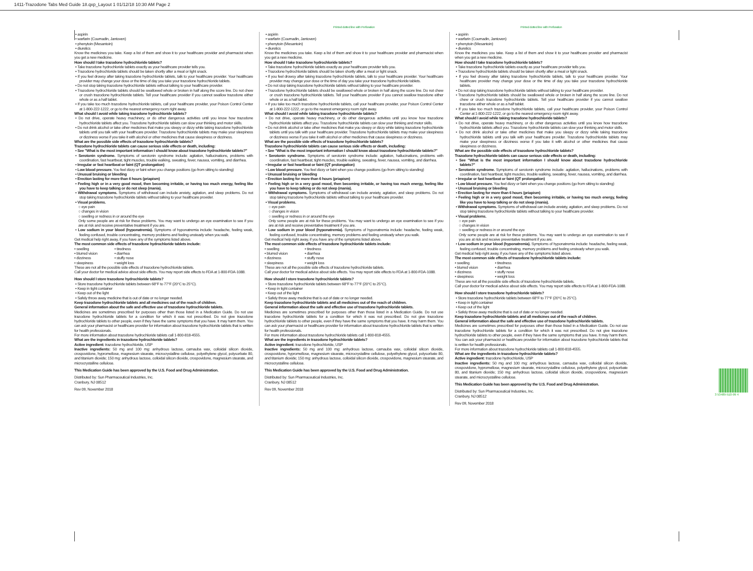1411-Trazodone Tabs Med Guide 18.qxp_Layout 1 01/12/18 10:30 AM Page 2
• aspirin
• warfarin (Coumadin, Jantoven)
• phenytoin (Mesantoin)
• diuretics
Know the medicines you take. Keep a list of them and show it to your healthcare provider and pharmacist when you get a new medicine.
How should I take trazodone hydrochloride tablets?
• Take trazodone hydrochloride tablets exactly as your healthcare provider tells you.
• Trazodone hydrochloride tablets should be taken shortly after a meal or light snack.
• If you feel drowsy after taking trazodone hydrochloride tablets, talk to your healthcare provider. Your healthcare provider may change your dose or the time of day you take your trazodone hydrochloride tablets.
• Do not stop taking trazodone hydrochloride tablets without talking to your healthcare provider.
• Trazodone hydrochloride tablets should be swallowed whole or broken in half along the score line. Do not chew or crush trazodone hydrochloride tablets. Tell your healthcare provider if you cannot swallow trazodone either whole or as a half tablet.
• If you take too much trazodone hydrochloride tablets, call your healthcare provider, your Poison Control Center at 1-800-222-1222, or go to the nearest emergency room right away.
What should I avoid while taking trazodone hydrochloride tablets?
• Do not drive, operate heavy machinery, or do other dangerous activities until you know how trazodone hydrochloride tablets affect you. Trazodone hydrochloride tablets can slow your thinking and motor skills.
• Do not drink alcohol or take other medicines that make you sleepy or dizzy while taking trazodone hydrochloride tablets until you talk with your healthcare provider. Trazodone hydrochloride tablets may make your sleepiness or dizziness worse if you take it with alcohol or other medicines that cause sleepiness or dizziness.
What are the possible side effects of trazodone hydrochloride tablets?
Trazodone hydrochloride tablets can cause serious side effects or death, including:
• See "What is the most important information I should know about trazodone hydrochloride tablets?"
• Serotonin syndrome. Symptoms of serotonin syndrome include: agitation, hallucinations, problems with coordination, fast heartbeat, tight muscles, trouble walking, sweating, fever, nausea, vomiting, and diarrhea.
• Irregular or fast heartbeat or faint (QT prolongation)
• Low blood pressure. You feel dizzy or faint when you change positions (go from sitting to standing)
• Unusual bruising or bleeding
• Erection lasting for more than 6 hours (priapism)
• Feeling high or in a very good mood, then becoming irritable, or having too much energy, feeling like you have to keep talking or do not sleep (mania).
• Withdrawal symptoms. Symptoms of withdrawal can include anxiety, agitation, and sleep problems. Do not stop taking trazodone hydrochloride tablets without talking to your healthcare provider.
• Visual problems.
○ eye pain
○ changes in vision
○ swelling or redness in or around the eye
Only some people are at risk for these problems. You may want to undergo an eye examination to see if you are at risk and receive preventative treatment if you are.
• Low sodium in your blood (hyponatremia). Symptoms of hyponatremia include: headache, feeling weak, feeling confused, trouble concentrating, memory problems and feeling unsteady when you walk.
Get medical help right away, if you have any of the symptoms listed above.
The most common side effects of trazodone hydrochloride tablets include:
• swelling • tiredness • blurred vision • diarrhea • dizziness • stuffy nose • sleepiness • weight loss
These are not all the possible side effects of trazodone hydrochloride tablets.
Call your doctor for medical advice about side effects. You may report side effects to FDA at 1-800-FDA-1088.
How should I store trazodone hydrochloride tablets?
• Store trazodone hydrochloride tablets between 68°F to 77°F (20°C to 25°C).
• Keep in tight container
• Keep out of the light
• Safely throw away medicine that is out of date or no longer needed.
Keep trazodone hydrochloride tablets and all medicines out of the reach of children.
General information about the safe and effective use of trazodone hydrochloride tablets.
Medicines are sometimes prescribed for purposes other than those listed in a Medication Guide. Do not use trazodone hydrochloride tablets for a condition for which it was not prescribed. Do not give trazodone hydrochloride tablets to other people, even if they have the same symptoms that you have. It may harm them. You can ask your pharmacist or healthcare provider for information about trazodone hydrochloride tablets that is written for health professionals.
For more information about trazodone hydrochloride tablets call 1-800-818-4555.
What are the ingredients in trazodone hydrochloride tablets?
Active ingredient: trazodone hydrochloride, USP
Inactive ingredients: 50 mg and 100 mg: anhydrous lactose, carnauba wax, colloidal silicon dioxide, crospovidone, hypromellose, magnesium stearate, microcrystalline cellulose, polyethylene glycol, polysorbate 80, and titanium dioxide; 150 mg: anhydrous lactose, colloidal silicon dioxide, crospovidone, magnesium stearate, and microcrystalline cellulose.
This Medication Guide has been approved by the U.S. Food and Drug Administration.
Distributed by: Sun Pharmaceutical Industries, Inc.
Cranbury, NJ 08512
Rev 09, November 2018
Printed dotted line with Perforation
• aspirin
• warfarin (Coumadin, Jantoven)
• phenytoin (Mesantoin)
• diuretics
Know the medicines you take. Keep a list of them and show it to your healthcare provider and pharmacist when you get a new medicine.
How should I take trazodone hydrochloride tablets?
• Take trazodone hydrochloride tablets exactly as your healthcare provider tells you.
• Trazodone hydrochloride tablets should be taken shortly after a meal or light snack.
• If you feel drowsy after taking trazodone hydrochloride tablets, talk to your healthcare provider. Your healthcare provider may change your dose or the time of day you take your trazodone hydrochloride tablets.
• Do not stop taking trazodone hydrochloride tablets without talking to your healthcare provider.
• Trazodone hydrochloride tablets should be swallowed whole or broken in half along the score line. Do not chew or crush trazodone hydrochloride tablets. Tell your healthcare provider if you cannot swallow trazodone either whole or as a half tablet.
• If you take too much trazodone hydrochloride tablets, call your healthcare provider, your Poison Control Center at 1-800-222-1222, or go to the nearest emergency room right away.
What should I avoid while taking trazodone hydrochloride tablets?
• Do not drive, operate heavy machinery, or do other dangerous activities until you know how trazodone hydrochloride tablets affect you. Trazodone hydrochloride tablets can slow your thinking and motor skills.
• Do not drink alcohol or take other medicines that make you sleepy or dizzy while taking trazodone hydrochloride tablets until you talk with your healthcare provider. Trazodone hydrochloride tablets may make your sleepiness or dizziness worse if you take it with alcohol or other medicines that cause sleepiness or dizziness.
What are the possible side effects of trazodone hydrochloride tablets?
Trazodone hydrochloride tablets can cause serious side effects or death, including:
• See "What is the most important information I should know about trazodone hydrochloride tablets?"
• Serotonin syndrome. Symptoms of serotonin syndrome include: agitation, hallucinations, problems with coordination, fast heartbeat, tight muscles, trouble walking, sweating, fever, nausea, vomiting, and diarrhea.
• Irregular or fast heartbeat or faint (QT prolongation)
• Low blood pressure. You feel dizzy or faint when you change positions (go from sitting to standing)
• Unusual bruising or bleeding
• Erection lasting for more than 6 hours (priapism)
• Feeling high or in a very good mood, then becoming irritable, or having too much energy, feeling like you have to keep talking or do not sleep (mania).
• Withdrawal symptoms. Symptoms of withdrawal can include anxiety, agitation, and sleep problems. Do not stop taking trazodone hydrochloride tablets without talking to your healthcare provider.
• Visual problems.
○ eye pain
○ changes in vision
○ swelling or redness in or around the eye
Only some people are at risk for these problems. You may want to undergo an eye examination to see if you are at risk and receive preventative treatment if you are.
• Low sodium in your blood (hyponatremia). Symptoms of hyponatremia include: headache, feeling weak, feeling confused, trouble concentrating, memory problems and feeling unsteady when you walk.
Get medical help right away, if you have any of the symptoms listed above.
The most common side effects of trazodone hydrochloride tablets include:
• swelling • tiredness • blurred vision • diarrhea • dizziness • stuffy nose • sleepiness • weight loss
These are not all the possible side effects of trazodone hydrochloride tablets.
Call your doctor for medical advice about side effects. You may report side effects to FDA at 1-800-FDA-1088.
How should I store trazodone hydrochloride tablets?
• Store trazodone hydrochloride tablets between 68°F to 77°F (20°C to 25°C).
• Keep in tight container
• Keep out of the light
• Safely throw away medicine that is out of date or no longer needed.
Keep trazodone hydrochloride tablets and all medicines out of the reach of children.
General information about the safe and effective use of trazodone hydrochloride tablets.
Medicines are sometimes prescribed for purposes other than those listed in a Medication Guide. Do not use trazodone hydrochloride tablets for a condition for which it was not prescribed. Do not give trazodone hydrochloride tablets to other people, even if they have the same symptoms that you have. It may harm them. You can ask your pharmacist or healthcare provider for information about trazodone hydrochloride tablets that is written for health professionals.
For more information about trazodone hydrochloride tablets call 1-800-818-4555.
What are the ingredients in trazodone hydrochloride tablets?
Active ingredient: trazodone hydrochloride, USP
Inactive ingredients: 50 mg and 100 mg: anhydrous lactose, carnauba wax, colloidal silicon dioxide, crospovidone, hypromellose, magnesium stearate, microcrystalline cellulose, polyethylene glycol, polysorbate 80, and titanium dioxide; 150 mg: anhydrous lactose, colloidal silicon dioxide, crospovidone, magnesium stearate, and microcrystalline cellulose.
This Medication Guide has been approved by the U.S. Food and Drug Administration.
Distributed by: Sun Pharmaceutical Industries, Inc.
Cranbury, NJ 08512
Rev 09, November 2018
Printed dotted line with Perforation
• aspirin
• warfarin (Coumadin, Jantoven)
• phenytoin (Mesantoin)
• diuretics
Know the medicines you take. Keep a list of them and show it to your healthcare provider and pharmacist when you get a new medicine.
How should I take trazodone hydrochloride tablets?
• Take trazodone hydrochloride tablets exactly as your healthcare provider tells you.
• Trazodone hydrochloride tablets should be taken shortly after a meal or light snack.
• If you feel drowsy after taking trazodone hydrochloride tablets, talk to your healthcare provider. Your healthcare provider may change your dose or the time of day you take your trazodone hydrochloride tablets.
• Do not stop taking trazodone hydrochloride tablets without talking to your healthcare provider.
• Trazodone hydrochloride tablets should be swallowed whole or broken in half along the score line. Do not chew or crush trazodone hydrochloride tablets. Tell your healthcare provider if you cannot swallow trazodone either whole or as a half tablet.
• If you take too much trazodone hydrochloride tablets, call your healthcare provider, your Poison Control Center at 1-800-222-1222, or go to the nearest emergency room right away.
What should I avoid while taking trazodone hydrochloride tablets?
• Do not drive, operate heavy machinery, or do other dangerous activities until you know how trazodone hydrochloride tablets affect you. Trazodone hydrochloride tablets can slow your thinking and motor skills.
• Do not drink alcohol or take other medicines that make you sleepy or dizzy while taking trazodone hydrochloride tablets until you talk with your healthcare provider. Trazodone hydrochloride tablets may make your sleepiness or dizziness worse if you take it with alcohol or other medicines that cause sleepiness or dizziness.
What are the possible side effects of trazodone hydrochloride tablets?
Trazodone hydrochloride tablets can cause serious side effects or death, including:
• See "What is the most important information I should know about trazodone hydrochloride tablets?"
• Serotonin syndrome. Symptoms of serotonin syndrome include: agitation, hallucinations, problems with coordination, fast heartbeat, tight muscles, trouble walking, sweating, fever, nausea, vomiting, and diarrhea.
• Irregular or fast heartbeat or faint (QT prolongation)
• Low blood pressure. You feel dizzy or faint when you change positions (go from sitting to standing)
• Unusual bruising or bleeding
• Erection lasting for more than 6 hours (priapism)
• Feeling high or in a very good mood, then becoming irritable, or having too much energy, feeling like you have to keep talking or do not sleep (mania).
• Withdrawal symptoms. Symptoms of withdrawal can include anxiety, agitation, and sleep problems. Do not stop taking trazodone hydrochloride tablets without talking to your healthcare provider.
• Visual problems.
○ eye pain
○ changes in vision
○ swelling or redness in or around the eye
Only some people are at risk for these problems. You may want to undergo an eye examination to see if you are at risk and receive preventative treatment if you are.
• Low sodium in your blood (hyponatremia). Symptoms of hyponatremia include: headache, feeling weak, feeling confused, trouble concentrating, memory problems and feeling unsteady when you walk.
Get medical help right away, if you have any of the symptoms listed above.
The most common side effects of trazodone hydrochloride tablets include:
• swelling • tiredness • blurred vision • diarrhea • dizziness • stuffy nose • sleepiness • weight loss
These are not all the possible side effects of trazodone hydrochloride tablets.
Call your doctor for medical advice about side effects. You may report side effects to FDA at 1-800-FDA-1088.
How should I store trazodone hydrochloride tablets?
• Store trazodone hydrochloride tablets between 68°F to 77°F (20°C to 25°C).
• Keep in tight container
• Keep out of the light
• Safely throw away medicine that is out of date or no longer needed.
Keep trazodone hydrochloride tablets and all medicines out of the reach of children.
General information about the safe and effective use of trazodone hydrochloride tablets.
Medicines are sometimes prescribed for purposes other than those listed in a Medication Guide. Do not use trazodone hydrochloride tablets for a condition for which it was not prescribed. Do not give trazodone hydrochloride tablets to other people, even if they have the same symptoms that you have. It may harm them. You can ask your pharmacist or healthcare provider for information about trazodone hydrochloride tablets that is written for health professionals.
For more information about trazodone hydrochloride tablets call 1-800-818-4555.
What are the ingredients in trazodone hydrochloride tablets?
Active ingredient: trazodone hydrochloride, USP
Inactive ingredients: 50 mg and 100 mg: anhydrous lactose, carnauba wax, colloidal silicon dioxide, crospovidone, hypromellose, magnesium stearate, microcrystalline cellulose, polyethylene glycol, polysorbate 80, and titanium dioxide; 150 mg: anhydrous lactose, colloidal silicon dioxide, crospovidone, magnesium stearate, and microcrystalline cellulose.
This Medication Guide has been approved by the U.S. Food and Drug Administration.
Distributed by: Sun Pharmaceutical Industries, Inc.
Cranbury, NJ 08512
Rev 09, November 2018
3 53489-510-99 4